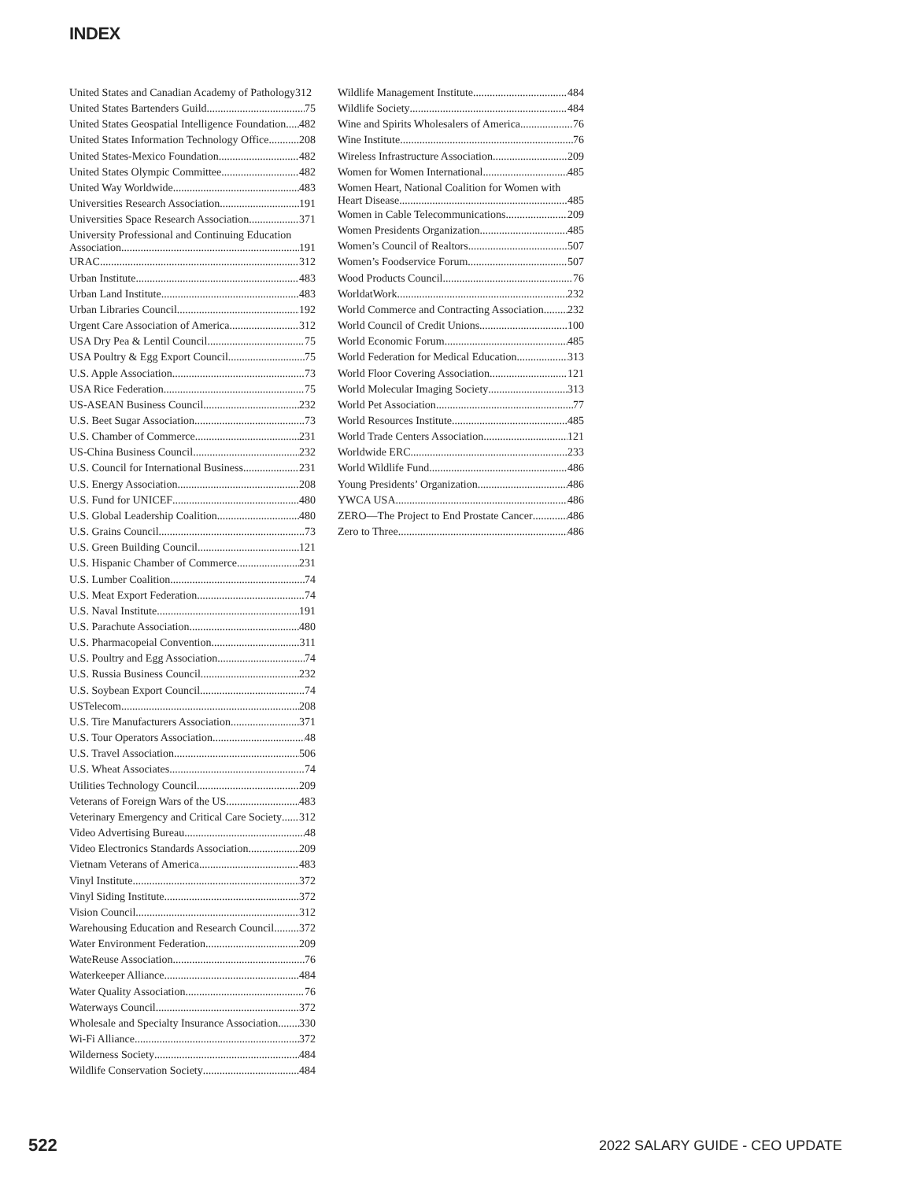INDEX
United States and Canadian Academy of Pathology 312
United States Bartenders Guild 75
United States Geospatial Intelligence Foundation 482
United States Information Technology Office 208
United States-Mexico Foundation 482
United States Olympic Committee 482
United Way Worldwide 483
Universities Research Association 191
Universities Space Research Association 371
University Professional and Continuing Education
Association 191
URAC 312
Urban Institute 483
Urban Land Institute 483
Urban Libraries Council 192
Urgent Care Association of America 312
USA Dry Pea & Lentil Council 75
USA Poultry & Egg Export Council 75
U.S. Apple Association 73
USA Rice Federation 75
US-ASEAN Business Council 232
U.S. Beet Sugar Association 73
U.S. Chamber of Commerce 231
US-China Business Council 232
U.S. Council for International Business 231
U.S. Energy Association 208
U.S. Fund for UNICEF 480
U.S. Global Leadership Coalition 480
U.S. Grains Council 73
U.S. Green Building Council 121
U.S. Hispanic Chamber of Commerce 231
U.S. Lumber Coalition 74
U.S. Meat Export Federation 74
U.S. Naval Institute 191
U.S. Parachute Association 480
U.S. Pharmacopeial Convention 311
U.S. Poultry and Egg Association 74
U.S. Russia Business Council 232
U.S. Soybean Export Council 74
USTelecom 208
U.S. Tire Manufacturers Association 371
U.S. Tour Operators Association 48
U.S. Travel Association 506
U.S. Wheat Associates 74
Utilities Technology Council 209
Veterans of Foreign Wars of the US 483
Veterinary Emergency and Critical Care Society 312
Video Advertising Bureau 48
Video Electronics Standards Association 209
Vietnam Veterans of America 483
Vinyl Institute 372
Vinyl Siding Institute 372
Vision Council 312
Warehousing Education and Research Council 372
Water Environment Federation 209
WateReuse Association 76
Waterkeeper Alliance 484
Water Quality Association 76
Waterways Council 372
Wholesale and Specialty Insurance Association 330
Wi-Fi Alliance 372
Wilderness Society 484
Wildlife Conservation Society 484
Wildlife Management Institute 484
Wildlife Society 484
Wine and Spirits Wholesalers of America 76
Wine Institute 76
Wireless Infrastructure Association 209
Women for Women International 485
Women Heart, National Coalition for Women with
Heart Disease 485
Women in Cable Telecommunications 209
Women Presidents Organization 485
Women’s Council of Realtors 507
Women’s Foodservice Forum 507
Wood Products Council 76
WorldatWork 232
World Commerce and Contracting Association 232
World Council of Credit Unions 100
World Economic Forum 485
World Federation for Medical Education 313
World Floor Covering Association 121
World Molecular Imaging Society 313
World Pet Association 77
World Resources Institute 485
World Trade Centers Association 121
Worldwide ERC 233
World Wildlife Fund 486
Young Presidents’ Organization 486
YWCA USA 486
ZERO—The Project to End Prostate Cancer 486
Zero to Three 486
522 2022 SALARY GUIDE - CEO UPDATE